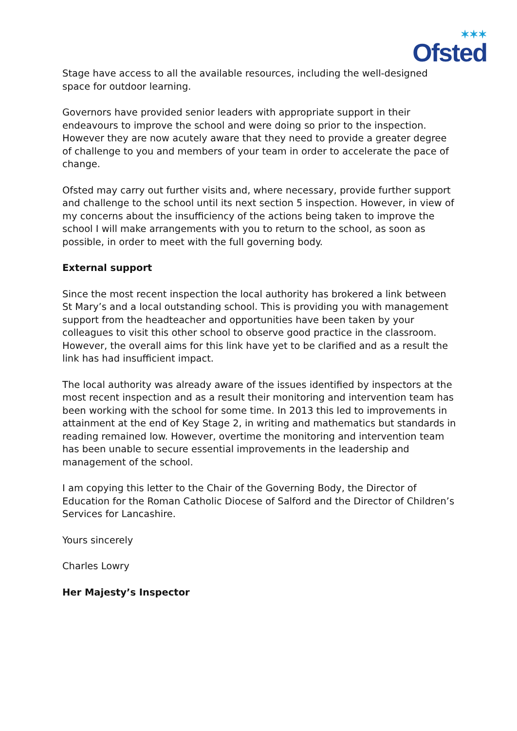✶✶✶
Ofsted
Stage have access to all the available resources, including the well-designed space for outdoor learning.
Governors have provided senior leaders with appropriate support in their endeavours to improve the school and were doing so prior to the inspection. However they are now acutely aware that they need to provide a greater degree of challenge to you and members of your team in order to accelerate the pace of change.
Ofsted may carry out further visits and, where necessary, provide further support and challenge to the school until its next section 5 inspection. However, in view of my concerns about the insufficiency of the actions being taken to improve the school I will make arrangements with you to return to the school, as soon as possible, in order to meet with the full governing body.
External support
Since the most recent inspection the local authority has brokered a link between St Mary’s and a local outstanding school. This is providing you with management support from the headteacher and opportunities have been taken by your colleagues to visit this other school to observe good practice in the classroom. However, the overall aims for this link have yet to be clarified and as a result the link has had insufficient impact.
The local authority was already aware of the issues identified by inspectors at the most recent inspection and as a result their monitoring and intervention team has been working with the school for some time. In 2013 this led to improvements in attainment at the end of Key Stage 2, in writing and mathematics but standards in reading remained low. However, overtime the monitoring and intervention team has been unable to secure essential improvements in the leadership and management of the school.
I am copying this letter to the Chair of the Governing Body, the Director of Education for the Roman Catholic Diocese of Salford and the Director of Children’s Services for Lancashire.
Yours sincerely
Charles Lowry
Her Majesty’s Inspector